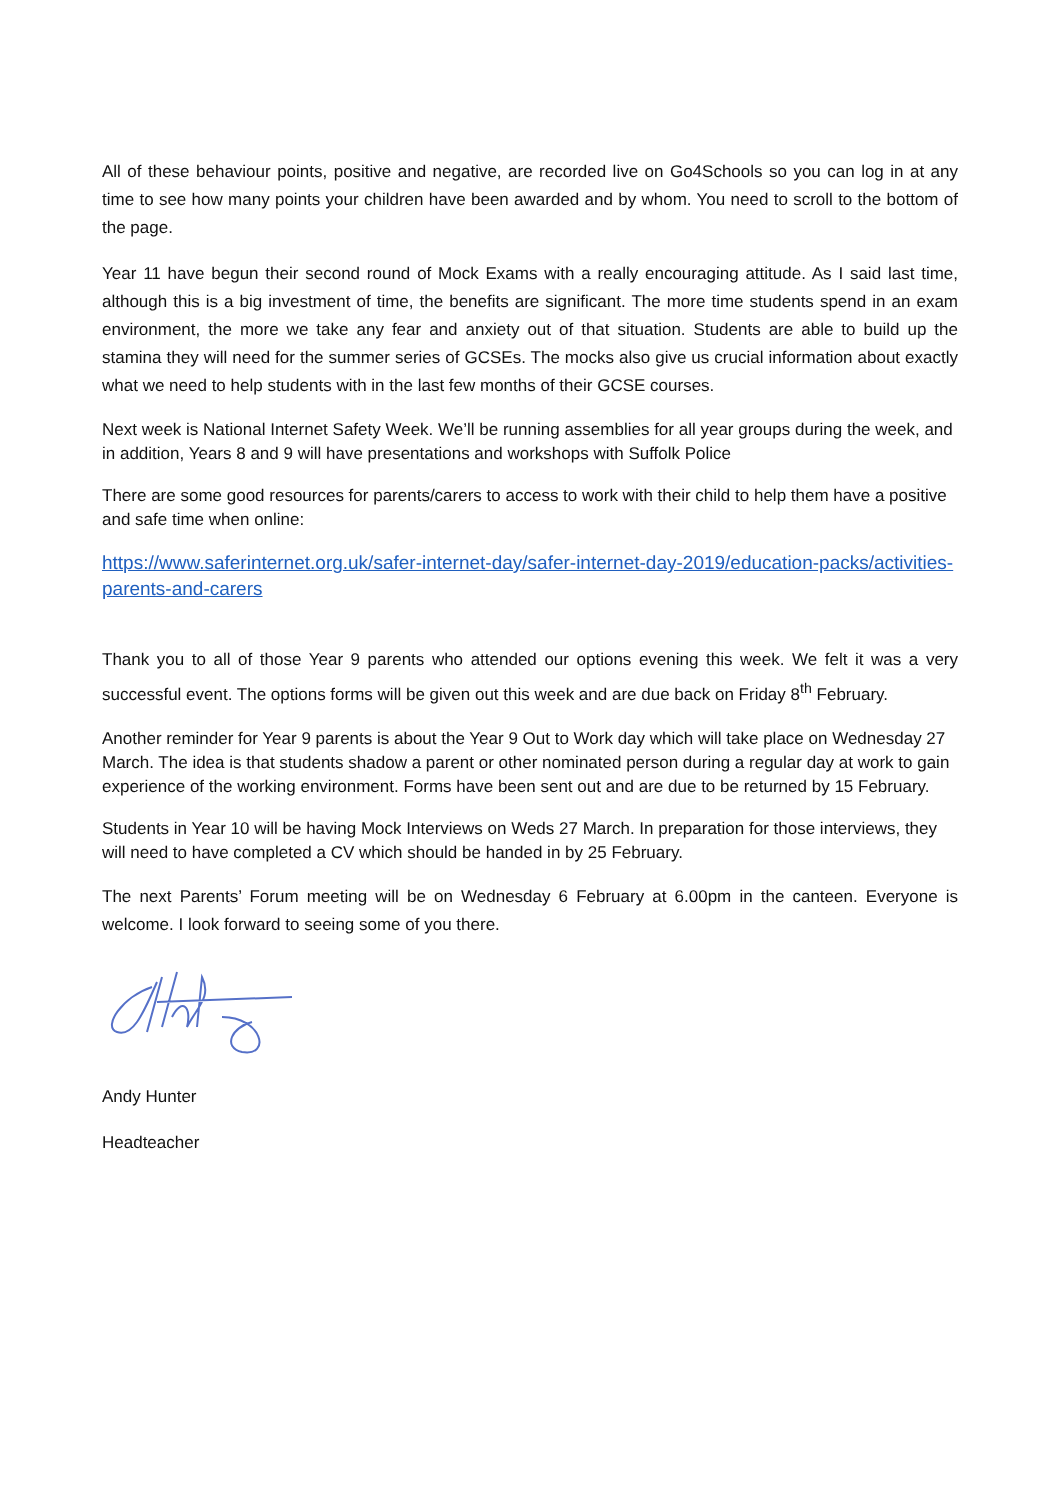All of these behaviour points, positive and negative, are recorded live on Go4Schools so you can log in at any time to see how many points your children have been awarded and by whom. You need to scroll to the bottom of the page.
Year 11 have begun their second round of Mock Exams with a really encouraging attitude. As I said last time, although this is a big investment of time, the benefits are significant. The more time students spend in an exam environment, the more we take any fear and anxiety out of that situation. Students are able to build up the stamina they will need for the summer series of GCSEs. The mocks also give us crucial information about exactly what we need to help students with in the last few months of their GCSE courses.
Next week is National Internet Safety Week. We’ll be running assemblies for all year groups during the week, and in addition, Years 8 and 9 will have presentations and workshops with Suffolk Police
There are some good resources for parents/carers to access to work with their child to help them have a positive and safe time when online:
https://www.saferinternet.org.uk/safer-internet-day/safer-internet-day-2019/education-packs/activities-parents-and-carers
Thank you to all of those Year 9 parents who attended our options evening this week. We felt it was a very successful event. The options forms will be given out this week and are due back on Friday 8<sup>th</sup> February.
Another reminder for Year 9 parents is about the Year 9 Out to Work day which will take place on Wednesday 27 March. The idea is that students shadow a parent or other nominated person during a regular day at work to gain experience of the working environment. Forms have been sent out and are due to be returned by 15 February.
Students in Year 10 will be having Mock Interviews on Weds 27 March. In preparation for those interviews, they will need to have completed a CV which should be handed in by 25 February.
The next Parents’ Forum meeting will be on Wednesday 6 February at 6.00pm in the canteen. Everyone is welcome. I look forward to seeing some of you there.
Andy Hunter
Headteacher